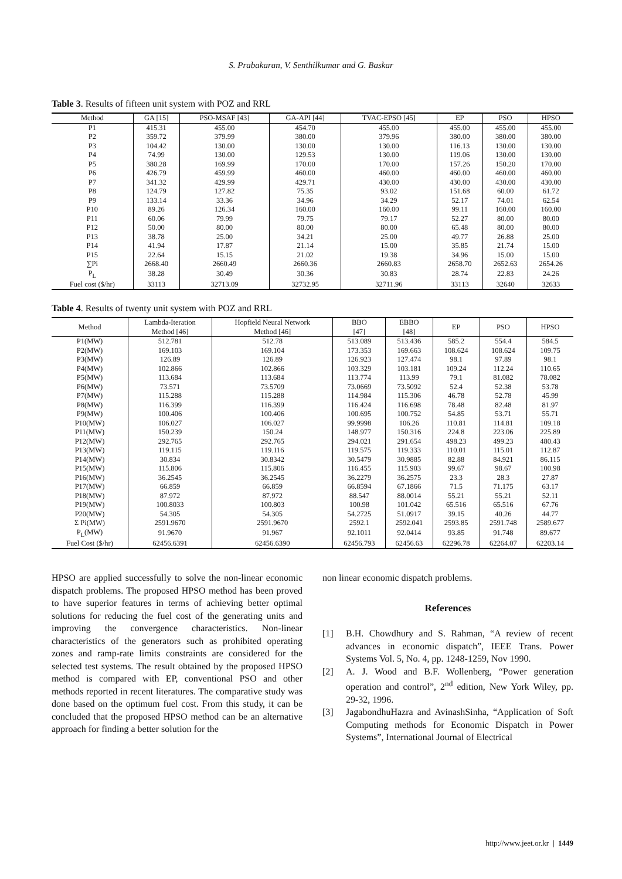S. Prabakaran, V. Senthilkumar and G. Baskar
Table 3. Results of fifteen unit system with POZ and RRL
| Method | GA [15] | PSO-MSAF [43] | GA-API [44] | TVAC-EPSO [45] | EP | PSO | HPSO |
| --- | --- | --- | --- | --- | --- | --- | --- |
| P1 | 415.31 | 455.00 | 454.70 | 455.00 | 455.00 | 455.00 | 455.00 |
| P2 | 359.72 | 379.99 | 380.00 | 379.96 | 380.00 | 380.00 | 380.00 |
| P3 | 104.42 | 130.00 | 130.00 | 130.00 | 116.13 | 130.00 | 130.00 |
| P4 | 74.99 | 130.00 | 129.53 | 130.00 | 119.06 | 130.00 | 130.00 |
| P5 | 380.28 | 169.99 | 170.00 | 170.00 | 157.26 | 150.20 | 170.00 |
| P6 | 426.79 | 459.99 | 460.00 | 460.00 | 460.00 | 460.00 | 460.00 |
| P7 | 341.32 | 429.99 | 429.71 | 430.00 | 430.00 | 430.00 | 430.00 |
| P8 | 124.79 | 127.82 | 75.35 | 93.02 | 151.68 | 60.00 | 61.72 |
| P9 | 133.14 | 33.36 | 34.96 | 34.29 | 52.17 | 74.01 | 62.54 |
| P10 | 89.26 | 126.34 | 160.00 | 160.00 | 99.11 | 160.00 | 160.00 |
| P11 | 60.06 | 79.99 | 79.75 | 79.17 | 52.27 | 80.00 | 80.00 |
| P12 | 50.00 | 80.00 | 80.00 | 80.00 | 65.48 | 80.00 | 80.00 |
| P13 | 38.78 | 25.00 | 34.21 | 25.00 | 49.77 | 26.88 | 25.00 |
| P14 | 41.94 | 17.87 | 21.14 | 15.00 | 35.85 | 21.74 | 15.00 |
| P15 | 22.64 | 15.15 | 21.02 | 19.38 | 34.96 | 15.00 | 15.00 |
| ∑Pi | 2668.40 | 2660.49 | 2660.36 | 2660.83 | 2658.70 | 2652.63 | 2654.26 |
| P<sub>L</sub> | 38.28 | 30.49 | 30.36 | 30.83 | 28.74 | 22.83 | 24.26 |
| Fuel cost ($/hr) | 33113 | 32713.09 | 32732.95 | 32711.96 | 33113 | 32640 | 32633 |
Table 4. Results of twenty unit system with POZ and RRL
| Method | Lambda-Iteration Method [46] | Hopfield Neural Network Method [46] | BBO [47] | EBBO [48] | EP | PSO | HPSO |
| --- | --- | --- | --- | --- | --- | --- | --- |
| P1(MW) | 512.781 | 512.78 | 513.089 | 513.436 | 585.2 | 554.4 | 584.5 |
| P2(MW) | 169.103 | 169.104 | 173.353 | 169.663 | 108.624 | 108.624 | 109.75 |
| P3(MW) | 126.89 | 126.89 | 126.923 | 127.474 | 98.1 | 97.89 | 98.1 |
| P4(MW) | 102.866 | 102.866 | 103.329 | 103.181 | 109.24 | 112.24 | 110.65 |
| P5(MW) | 113.684 | 113.684 | 113.774 | 113.99 | 79.1 | 81.082 | 78.082 |
| P6(MW) | 73.571 | 73.5709 | 73.0669 | 73.5092 | 52.4 | 52.38 | 53.78 |
| P7(MW) | 115.288 | 115.288 | 114.984 | 115.306 | 46.78 | 52.78 | 45.99 |
| P8(MW) | 116.399 | 116.399 | 116.424 | 116.698 | 78.48 | 82.48 | 81.97 |
| P9(MW) | 100.406 | 100.406 | 100.695 | 100.752 | 54.85 | 53.71 | 55.71 |
| P10(MW) | 106.027 | 106.027 | 99.9998 | 106.26 | 110.81 | 114.81 | 109.18 |
| P11(MW) | 150.239 | 150.24 | 148.977 | 150.316 | 224.8 | 223.06 | 225.89 |
| P12(MW) | 292.765 | 292.765 | 294.021 | 291.654 | 498.23 | 499.23 | 480.43 |
| P13(MW) | 119.115 | 119.116 | 119.575 | 119.333 | 110.01 | 115.01 | 112.87 |
| P14(MW) | 30.834 | 30.8342 | 30.5479 | 30.9885 | 82.88 | 84.921 | 86.115 |
| P15(MW) | 115.806 | 115.806 | 116.455 | 115.903 | 99.67 | 98.67 | 100.98 |
| P16(MW) | 36.2545 | 36.2545 | 36.2279 | 36.2575 | 23.3 | 28.3 | 27.87 |
| P17(MW) | 66.859 | 66.859 | 66.8594 | 67.1866 | 71.5 | 71.175 | 63.17 |
| P18(MW) | 87.972 | 87.972 | 88.547 | 88.0014 | 55.21 | 55.21 | 52.11 |
| P19(MW) | 100.8033 | 100.803 | 100.98 | 101.042 | 65.516 | 65.516 | 67.76 |
| P20(MW) | 54.305 | 54.305 | 54.2725 | 51.0917 | 39.15 | 40.26 | 44.77 |
| Σ Pi(MW) | 2591.9670 | 2591.9670 | 2592.1 | 2592.041 | 2593.85 | 2591.748 | 2589.677 |
| P<sub>L</sub>(MW) | 91.9670 | 91.967 | 92.1011 | 92.0414 | 93.85 | 91.748 | 89.677 |
| Fuel Cost ($/hr) | 62456.6391 | 62456.6390 | 62456.793 | 62456.63 | 62296.78 | 62264.07 | 62203.14 |
HPSO are applied successfully to solve the non-linear economic dispatch problems. The proposed HPSO method has been proved to have superior features in terms of achieving better optimal solutions for reducing the fuel cost of the generating units and improving the convergence characteristics. Non-linear characteristics of the generators such as prohibited operating zones and ramp-rate limits constraints are considered for the selected test systems. The result obtained by the proposed HPSO method is compared with EP, conventional PSO and other methods reported in recent literatures. The comparative study was done based on the optimum fuel cost. From this study, it can be concluded that the proposed HPSO method can be an alternative approach for finding a better solution for the
non linear economic dispatch problems.
References
[1] B.H. Chowdhury and S. Rahman, “A review of recent advances in economic dispatch”, IEEE Trans. Power Systems Vol. 5, No. 4, pp. 1248-1259, Nov 1990.
[2] A. J. Wood and B.F. Wollenberg, “Power generation operation and control”, 2<sup>nd</sup> edition, New York Wiley, pp. 29-32, 1996.
[3] JagabondhuHazra and AvinashSinha, “Application of Soft Computing methods for Economic Dispatch in Power Systems”, International Journal of Electrical
http://www.jeet.or.kr | 1449